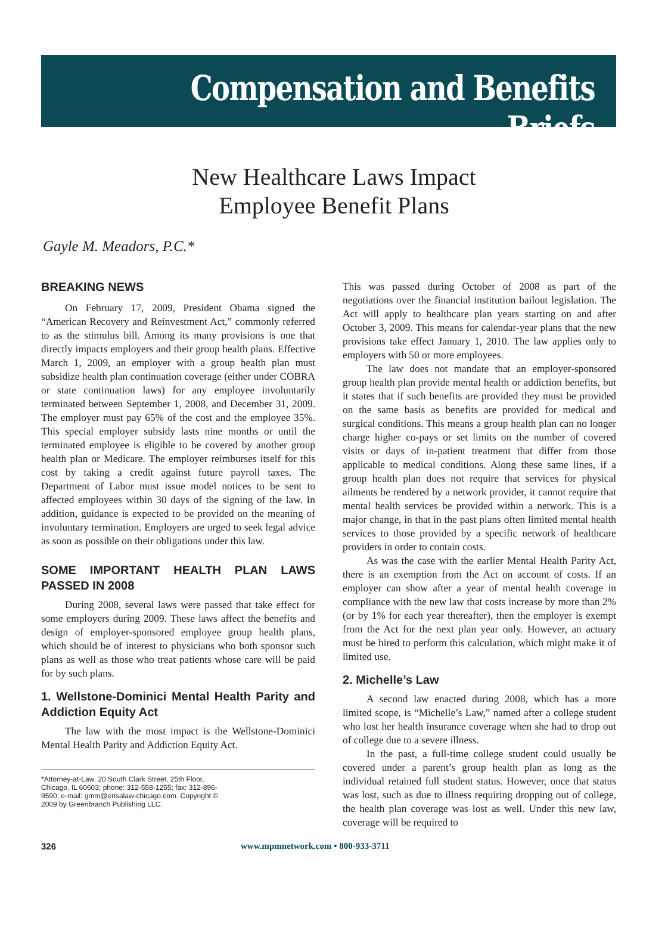Compensation and Benefits Briefs
New Healthcare Laws Impact
Employee Benefit Plans
Gayle M. Meadors, P.C.*
BREAKING NEWS
On February 17, 2009, President Obama signed the “American Recovery and Reinvestment Act,” commonly referred to as the stimulus bill. Among its many provisions is one that directly impacts employers and their group health plans. Effective March 1, 2009, an employer with a group health plan must subsidize health plan continuation coverage (either under COBRA or state continuation laws) for any employee involuntarily terminated between September 1, 2008, and December 31, 2009. The employer must pay 65% of the cost and the employee 35%. This special employer subsidy lasts nine months or until the terminated employee is eligible to be covered by another group health plan or Medicare. The employer reimburses itself for this cost by taking a credit against future payroll taxes. The Department of Labor must issue model notices to be sent to affected employees within 30 days of the signing of the law. In addition, guidance is expected to be provided on the meaning of involuntary termination. Employers are urged to seek legal advice as soon as possible on their obligations under this law.
SOME IMPORTANT HEALTH PLAN LAWS PASSED IN 2008
During 2008, several laws were passed that take effect for some employers during 2009. These laws affect the benefits and design of employer-sponsored employee group health plans, which should be of interest to physicians who both sponsor such plans as well as those who treat patients whose care will be paid for by such plans.
1. Wellstone-Dominici Mental Health Parity and Addiction Equity Act
The law with the most impact is the Wellstone-Dominici Mental Health Parity and Addiction Equity Act.
*Attorney-at-Law, 20 South Clark Street, 25th Floor, Chicago, IL 60603; phone: 312-558-1255; fax: 312-896-9590; e-mail: gmm@erisalaw-chicago.com. Copyright © 2009 by Greenbranch Publishing LLC.
This was passed during October of 2008 as part of the negotiations over the financial institution bailout legislation. The Act will apply to healthcare plan years starting on and after October 3, 2009. This means for calendar-year plans that the new provisions take effect January 1, 2010. The law applies only to employers with 50 or more employees.
The law does not mandate that an employer-sponsored group health plan provide mental health or addiction benefits, but it states that if such benefits are provided they must be provided on the same basis as benefits are provided for medical and surgical conditions. This means a group health plan can no longer charge higher co-pays or set limits on the number of covered visits or days of in-patient treatment that differ from those applicable to medical conditions. Along these same lines, if a group health plan does not require that services for physical ailments be rendered by a network provider, it cannot require that mental health services be provided within a network. This is a major change, in that in the past plans often limited mental health services to those provided by a specific network of healthcare providers in order to contain costs.
As was the case with the earlier Mental Health Parity Act, there is an exemption from the Act on account of costs. If an employer can show after a year of mental health coverage in compliance with the new law that costs increase by more than 2% (or by 1% for each year thereafter), then the employer is exempt from the Act for the next plan year only. However, an actuary must be hired to perform this calculation, which might make it of limited use.
2. Michelle’s Law
A second law enacted during 2008, which has a more limited scope, is “Michelle’s Law,” named after a college student who lost her health insurance coverage when she had to drop out of college due to a severe illness.
In the past, a full-time college student could usually be covered under a parent’s group health plan as long as the individual retained full student status. However, once that status was lost, such as due to illness requiring dropping out of college, the health plan coverage was lost as well. Under this new law, coverage will be required to
326 www.mpmnetwork.com • 800-933-3711